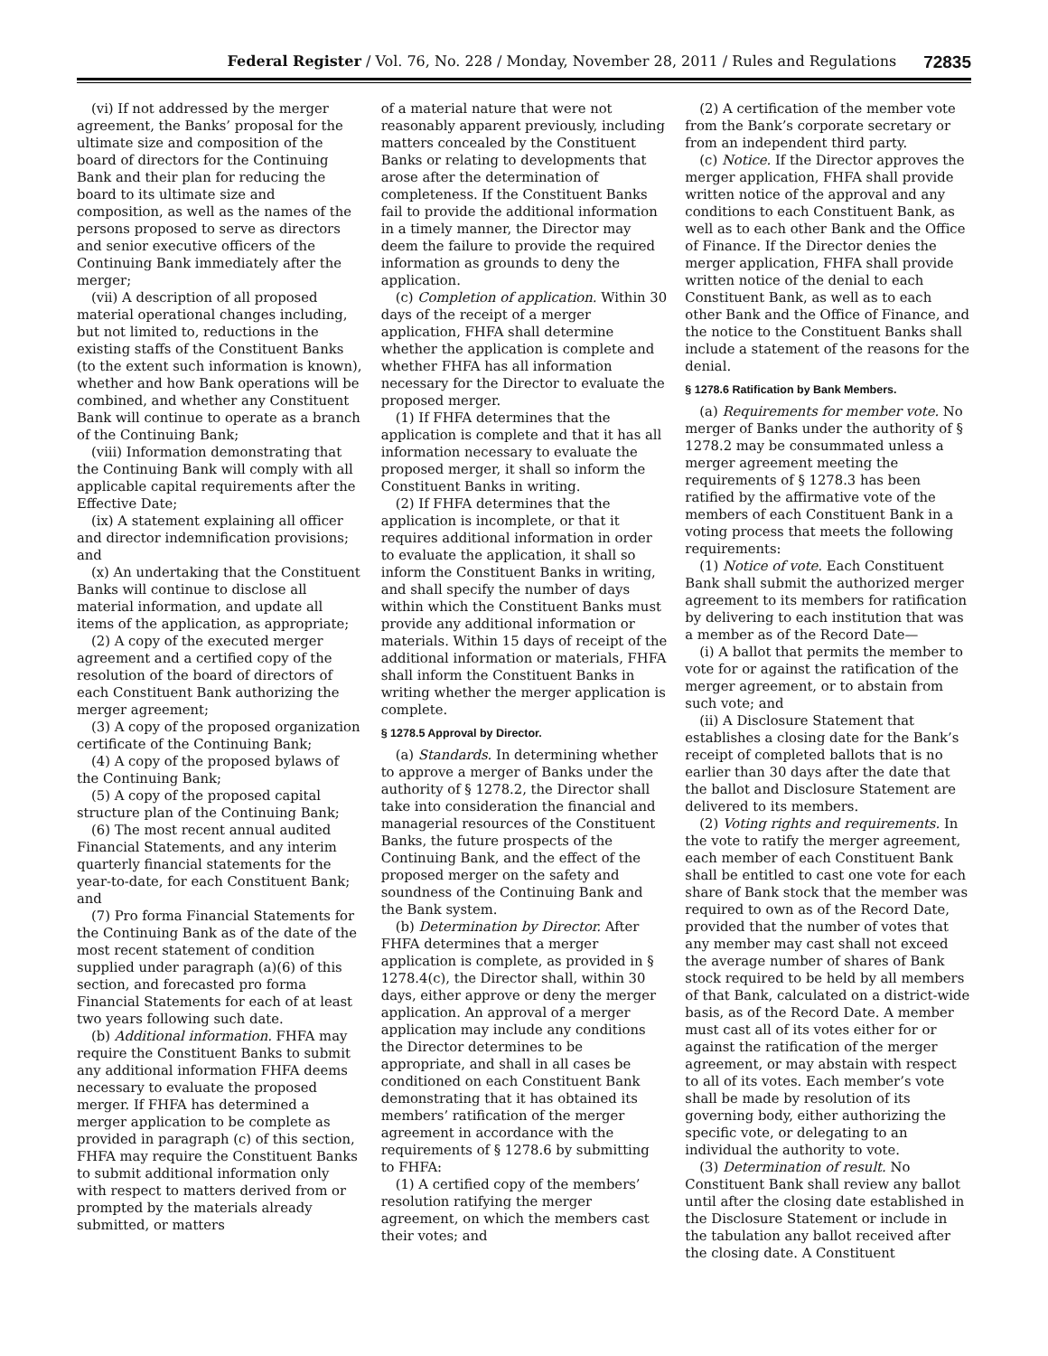Federal Register / Vol. 76, No. 228 / Monday, November 28, 2011 / Rules and Regulations 72835
(vi) If not addressed by the merger agreement, the Banks’ proposal for the ultimate size and composition of the board of directors for the Continuing Bank and their plan for reducing the board to its ultimate size and composition, as well as the names of the persons proposed to serve as directors and senior executive officers of the Continuing Bank immediately after the merger;
(vii) A description of all proposed material operational changes including, but not limited to, reductions in the existing staffs of the Constituent Banks (to the extent such information is known), whether and how Bank operations will be combined, and whether any Constituent Bank will continue to operate as a branch of the Continuing Bank;
(viii) Information demonstrating that the Continuing Bank will comply with all applicable capital requirements after the Effective Date;
(ix) A statement explaining all officer and director indemnification provisions; and
(x) An undertaking that the Constituent Banks will continue to disclose all material information, and update all items of the application, as appropriate;
(2) A copy of the executed merger agreement and a certified copy of the resolution of the board of directors of each Constituent Bank authorizing the merger agreement;
(3) A copy of the proposed organization certificate of the Continuing Bank;
(4) A copy of the proposed bylaws of the Continuing Bank;
(5) A copy of the proposed capital structure plan of the Continuing Bank;
(6) The most recent annual audited Financial Statements, and any interim quarterly financial statements for the year-to-date, for each Constituent Bank; and
(7) Pro forma Financial Statements for the Continuing Bank as of the date of the most recent statement of condition supplied under paragraph (a)(6) of this section, and forecasted pro forma Financial Statements for each of at least two years following such date.
(b) Additional information. FHFA may require the Constituent Banks to submit any additional information FHFA deems necessary to evaluate the proposed merger. If FHFA has determined a merger application to be complete as provided in paragraph (c) of this section, FHFA may require the Constituent Banks to submit additional information only with respect to matters derived from or prompted by the materials already submitted, or matters
of a material nature that were not reasonably apparent previously, including matters concealed by the Constituent Banks or relating to developments that arose after the determination of completeness. If the Constituent Banks fail to provide the additional information in a timely manner, the Director may deem the failure to provide the required information as grounds to deny the application.
(c) Completion of application. Within 30 days of the receipt of a merger application, FHFA shall determine whether the application is complete and whether FHFA has all information necessary for the Director to evaluate the proposed merger.
(1) If FHFA determines that the application is complete and that it has all information necessary to evaluate the proposed merger, it shall so inform the Constituent Banks in writing.
(2) If FHFA determines that the application is incomplete, or that it requires additional information in order to evaluate the application, it shall so inform the Constituent Banks in writing, and shall specify the number of days within which the Constituent Banks must provide any additional information or materials. Within 15 days of receipt of the additional information or materials, FHFA shall inform the Constituent Banks in writing whether the merger application is complete.
§ 1278.5 Approval by Director.
(a) Standards. In determining whether to approve a merger of Banks under the authority of § 1278.2, the Director shall take into consideration the financial and managerial resources of the Constituent Banks, the future prospects of the Continuing Bank, and the effect of the proposed merger on the safety and soundness of the Continuing Bank and the Bank system.
(b) Determination by Director. After FHFA determines that a merger application is complete, as provided in § 1278.4(c), the Director shall, within 30 days, either approve or deny the merger application. An approval of a merger application may include any conditions the Director determines to be appropriate, and shall in all cases be conditioned on each Constituent Bank demonstrating that it has obtained its members’ ratification of the merger agreement in accordance with the requirements of § 1278.6 by submitting to FHFA:
(1) A certified copy of the members’ resolution ratifying the merger agreement, on which the members cast their votes; and
(2) A certification of the member vote from the Bank’s corporate secretary or from an independent third party.
(c) Notice. If the Director approves the merger application, FHFA shall provide written notice of the approval and any conditions to each Constituent Bank, as well as to each other Bank and the Office of Finance. If the Director denies the merger application, FHFA shall provide written notice of the denial to each Constituent Bank, as well as to each other Bank and the Office of Finance, and the notice to the Constituent Banks shall include a statement of the reasons for the denial.
§ 1278.6 Ratification by Bank Members.
(a) Requirements for member vote. No merger of Banks under the authority of § 1278.2 may be consummated unless a merger agreement meeting the requirements of § 1278.3 has been ratified by the affirmative vote of the members of each Constituent Bank in a voting process that meets the following requirements:
(1) Notice of vote. Each Constituent Bank shall submit the authorized merger agreement to its members for ratification by delivering to each institution that was a member as of the Record Date—
(i) A ballot that permits the member to vote for or against the ratification of the merger agreement, or to abstain from such vote; and
(ii) A Disclosure Statement that establishes a closing date for the Bank’s receipt of completed ballots that is no earlier than 30 days after the date that the ballot and Disclosure Statement are delivered to its members.
(2) Voting rights and requirements. In the vote to ratify the merger agreement, each member of each Constituent Bank shall be entitled to cast one vote for each share of Bank stock that the member was required to own as of the Record Date, provided that the number of votes that any member may cast shall not exceed the average number of shares of Bank stock required to be held by all members of that Bank, calculated on a district-wide basis, as of the Record Date. A member must cast all of its votes either for or against the ratification of the merger agreement, or may abstain with respect to all of its votes. Each member’s vote shall be made by resolution of its governing body, either authorizing the specific vote, or delegating to an individual the authority to vote.
(3) Determination of result. No Constituent Bank shall review any ballot until after the closing date established in the Disclosure Statement or include in the tabulation any ballot received after the closing date. A Constituent